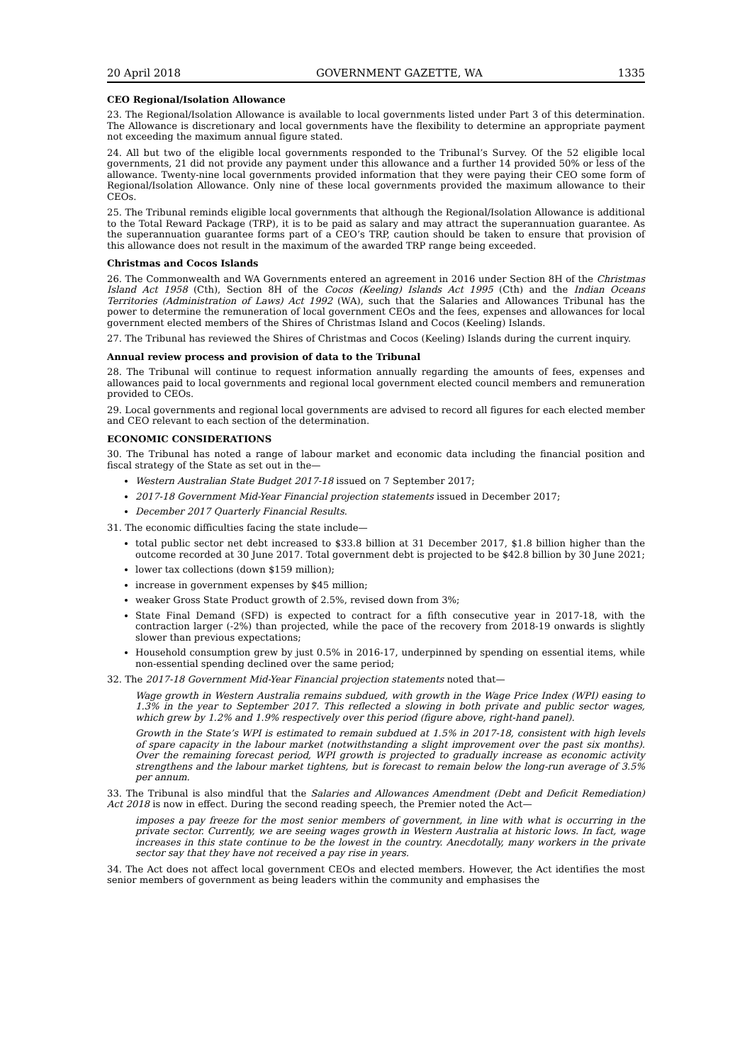20 April 2018 GOVERNMENT GAZETTE, WA 1335
CEO Regional/Isolation Allowance
23. The Regional/Isolation Allowance is available to local governments listed under Part 3 of this determination. The Allowance is discretionary and local governments have the flexibility to determine an appropriate payment not exceeding the maximum annual figure stated.
24. All but two of the eligible local governments responded to the Tribunal’s Survey. Of the 52 eligible local governments, 21 did not provide any payment under this allowance and a further 14 provided 50% or less of the allowance. Twenty-nine local governments provided information that they were paying their CEO some form of Regional/Isolation Allowance. Only nine of these local governments provided the maximum allowance to their CEOs.
25. The Tribunal reminds eligible local governments that although the Regional/Isolation Allowance is additional to the Total Reward Package (TRP), it is to be paid as salary and may attract the superannuation guarantee. As the superannuation guarantee forms part of a CEO’s TRP, caution should be taken to ensure that provision of this allowance does not result in the maximum of the awarded TRP range being exceeded.
Christmas and Cocos Islands
26. The Commonwealth and WA Governments entered an agreement in 2016 under Section 8H of the Christmas Island Act 1958 (Cth), Section 8H of the Cocos (Keeling) Islands Act 1995 (Cth) and the Indian Oceans Territories (Administration of Laws) Act 1992 (WA), such that the Salaries and Allowances Tribunal has the power to determine the remuneration of local government CEOs and the fees, expenses and allowances for local government elected members of the Shires of Christmas Island and Cocos (Keeling) Islands.
27. The Tribunal has reviewed the Shires of Christmas and Cocos (Keeling) Islands during the current inquiry.
Annual review process and provision of data to the Tribunal
28. The Tribunal will continue to request information annually regarding the amounts of fees, expenses and allowances paid to local governments and regional local government elected council members and remuneration provided to CEOs.
29. Local governments and regional local governments are advised to record all figures for each elected member and CEO relevant to each section of the determination.
ECONOMIC CONSIDERATIONS
30. The Tribunal has noted a range of labour market and economic data including the financial position and fiscal strategy of the State as set out in the—
Western Australian State Budget 2017-18 issued on 7 September 2017;
2017-18 Government Mid-Year Financial projection statements issued in December 2017;
December 2017 Quarterly Financial Results.
31. The economic difficulties facing the state include—
total public sector net debt increased to $33.8 billion at 31 December 2017, $1.8 billion higher than the outcome recorded at 30 June 2017. Total government debt is projected to be $42.8 billion by 30 June 2021;
lower tax collections (down $159 million);
increase in government expenses by $45 million;
weaker Gross State Product growth of 2.5%, revised down from 3%;
State Final Demand (SFD) is expected to contract for a fifth consecutive year in 2017-18, with the contraction larger (-2%) than projected, while the pace of the recovery from 2018-19 onwards is slightly slower than previous expectations;
Household consumption grew by just 0.5% in 2016-17, underpinned by spending on essential items, while non-essential spending declined over the same period;
32. The 2017-18 Government Mid-Year Financial projection statements noted that—
Wage growth in Western Australia remains subdued, with growth in the Wage Price Index (WPI) easing to 1.3% in the year to September 2017. This reflected a slowing in both private and public sector wages, which grew by 1.2% and 1.9% respectively over this period (figure above, right-hand panel).
Growth in the State’s WPI is estimated to remain subdued at 1.5% in 2017-18, consistent with high levels of spare capacity in the labour market (notwithstanding a slight improvement over the past six months). Over the remaining forecast period, WPI growth is projected to gradually increase as economic activity strengthens and the labour market tightens, but is forecast to remain below the long-run average of 3.5% per annum.
33. The Tribunal is also mindful that the Salaries and Allowances Amendment (Debt and Deficit Remediation) Act 2018 is now in effect. During the second reading speech, the Premier noted the Act—
imposes a pay freeze for the most senior members of government, in line with what is occurring in the private sector. Currently, we are seeing wages growth in Western Australia at historic lows. In fact, wage increases in this state continue to be the lowest in the country. Anecdotally, many workers in the private sector say that they have not received a pay rise in years.
34. The Act does not affect local government CEOs and elected members. However, the Act identifies the most senior members of government as being leaders within the community and emphasises the